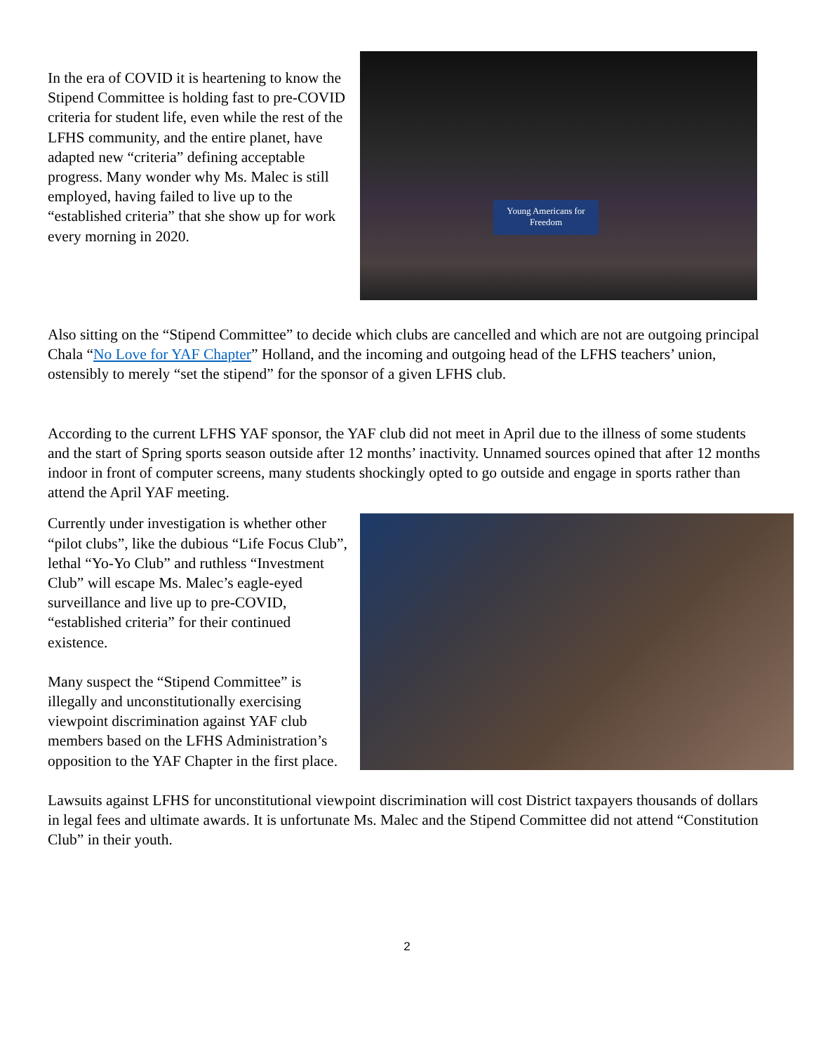In the era of COVID it is heartening to know the Stipend Committee is holding fast to pre-COVID criteria for student life, even while the rest of the LFHS community, and the entire planet, have adapted new “criteria” defining acceptable progress. Many wonder why Ms. Malec is still employed, having failed to live up to the “established criteria” that she show up for work every morning in 2020.
Young Americans for Freedom
Also sitting on the “Stipend Committee” to decide which clubs are cancelled and which are not are outgoing principal Chala “No Love for YAF Chapter” Holland, and the incoming and outgoing head of the LFHS teachers’ union, ostensibly to merely “set the stipend” for the sponsor of a given LFHS club.
According to the current LFHS YAF sponsor, the YAF club did not meet in April due to the illness of some students and the start of Spring sports season outside after 12 months’ inactivity. Unnamed sources opined that after 12 months indoor in front of computer screens, many students shockingly opted to go outside and engage in sports rather than attend the April YAF meeting.
Currently under investigation is whether other “pilot clubs”, like the dubious “Life Focus Club”, lethal “Yo-Yo Club” and ruthless “Investment Club” will escape Ms. Malec’s eagle-eyed surveillance and live up to pre-COVID, “established criteria” for their continued existence.
Many suspect the “Stipend Committee” is illegally and unconstitutionally exercising viewpoint discrimination against YAF club members based on the LFHS Administration’s opposition to the YAF Chapter in the first place.
Lawsuits against LFHS for unconstitutional viewpoint discrimination will cost District taxpayers thousands of dollars in legal fees and ultimate awards. It is unfortunate Ms. Malec and the Stipend Committee did not attend “Constitution Club” in their youth.
2